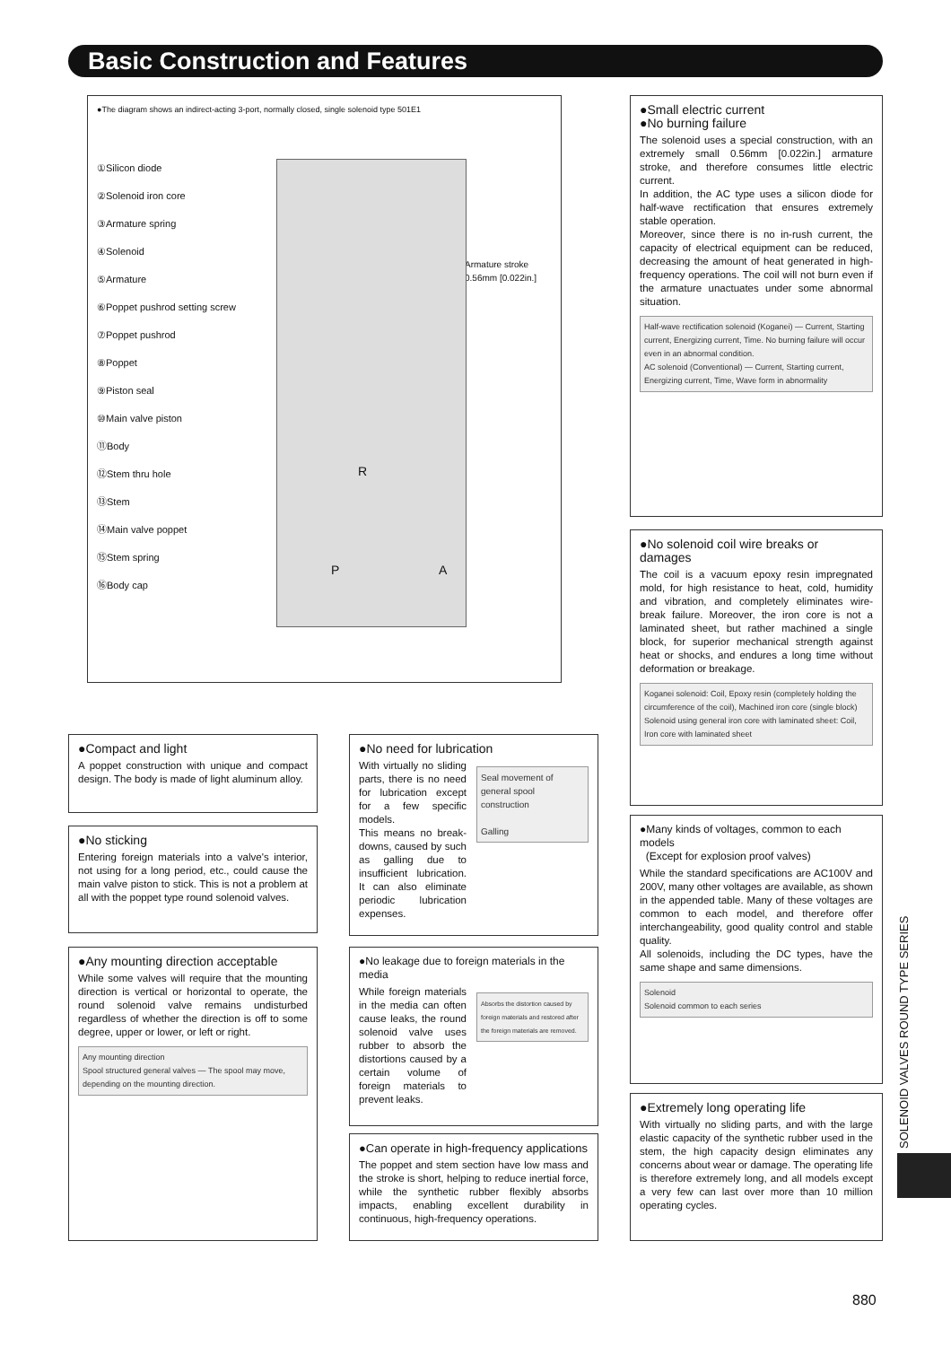Basic Construction and Features
●The diagram shows an indirect-acting 3-port, normally closed, single solenoid type 501E1
①Silicon diode
②Solenoid iron core
③Armature spring
④Solenoid
⑤Armature
⑥Poppet pushrod setting screw
⑦Poppet pushrod
⑧Poppet
⑨Piston seal
⑩Main valve piston
⑪Body
⑫Stem thru hole
⑬Stem
⑭Main valve poppet
⑮Stem spring
⑯Body cap
Armature stroke
0.56mm [0.022in.]
R
P A
●Small electric current
●No burning failure
The solenoid uses a special construction, with an extremely small 0.56mm [0.022in.] armature stroke, and therefore consumes little electric current.
In addition, the AC type uses a silicon diode for half-wave rectification that ensures extremely stable operation.
Moreover, since there is no in-rush current, the capacity of electrical equipment can be reduced, decreasing the amount of heat generated in high-frequency operations. The coil will not burn even if the armature unactuates under some abnormal situation.
Half-wave rectification solenoid (Koganei) — Current, Starting current, Energizing current, Time. No burning failure will occur even in an abnormal condition.
AC solenoid (Conventional) — Current, Starting current, Energizing current, Time, Wave form in abnormality
●No solenoid coil wire breaks or damages
The coil is a vacuum epoxy resin impregnated mold, for high resistance to heat, cold, humidity and vibration, and completely eliminates wire-break failure. Moreover, the iron core is not a laminated sheet, but rather machined a single block, for superior mechanical strength against heat or shocks, and endures a long time without deformation or breakage.
Koganei solenoid: Coil, Epoxy resin (completely holding the circumference of the coil), Machined iron core (single block)
Solenoid using general iron core with laminated sheet: Coil, Iron core with laminated sheet
●Many kinds of voltages, common to each models
(Except for explosion proof valves)
While the standard specifications are AC100V and 200V, many other voltages are available, as shown in the appended table. Many of these voltages are common to each model, and therefore offer interchangeability, good quality control and stable quality.
All solenoids, including the DC types, have the same shape and same dimensions.
Solenoid
Solenoid common to each series
●Extremely long operating life
With virtually no sliding parts, and with the large elastic capacity of the synthetic rubber used in the stem, the high capacity design eliminates any concerns about wear or damage. The operating life is therefore extremely long, and all models except a very few can last over more than 10 million operating cycles.
●Compact and light
A poppet construction with unique and compact design. The body is made of light aluminum alloy.
●No sticking
Entering foreign materials into a valve's interior, not using for a long period, etc., could cause the main valve piston to stick. This is not a problem at all with the poppet type round solenoid valves.
●Any mounting direction acceptable
While some valves will require that the mounting direction is vertical or horizontal to operate, the round solenoid valve remains undisturbed regardless of whether the direction is off to some degree, upper or lower, or left or right.
Any mounting direction
Spool structured general valves — The spool may move, depending on the mounting direction.
●No need for lubrication
With virtually no sliding parts, there is no need for lubrication except for a few specific models.
This means no break-downs, caused by such as galling due to insufficient lubrication. It can also eliminate periodic lubrication expenses.
Seal movement of general spool construction
Galling
●No leakage due to foreign materials in the media
While foreign materials in the media can often cause leaks, the round solenoid valve uses rubber to absorb the distortions caused by a certain volume of foreign materials to prevent leaks.
Absorbs the distortion caused by foreign materials and restored after the foreign materials are removed.
●Can operate in high-frequency applications
The poppet and stem section have low mass and the stroke is short, helping to reduce inertial force, while the synthetic rubber flexibly absorbs impacts, enabling excellent durability in continuous, high-frequency operations.
SOLENOID VALVES ROUND TYPE SERIES
880